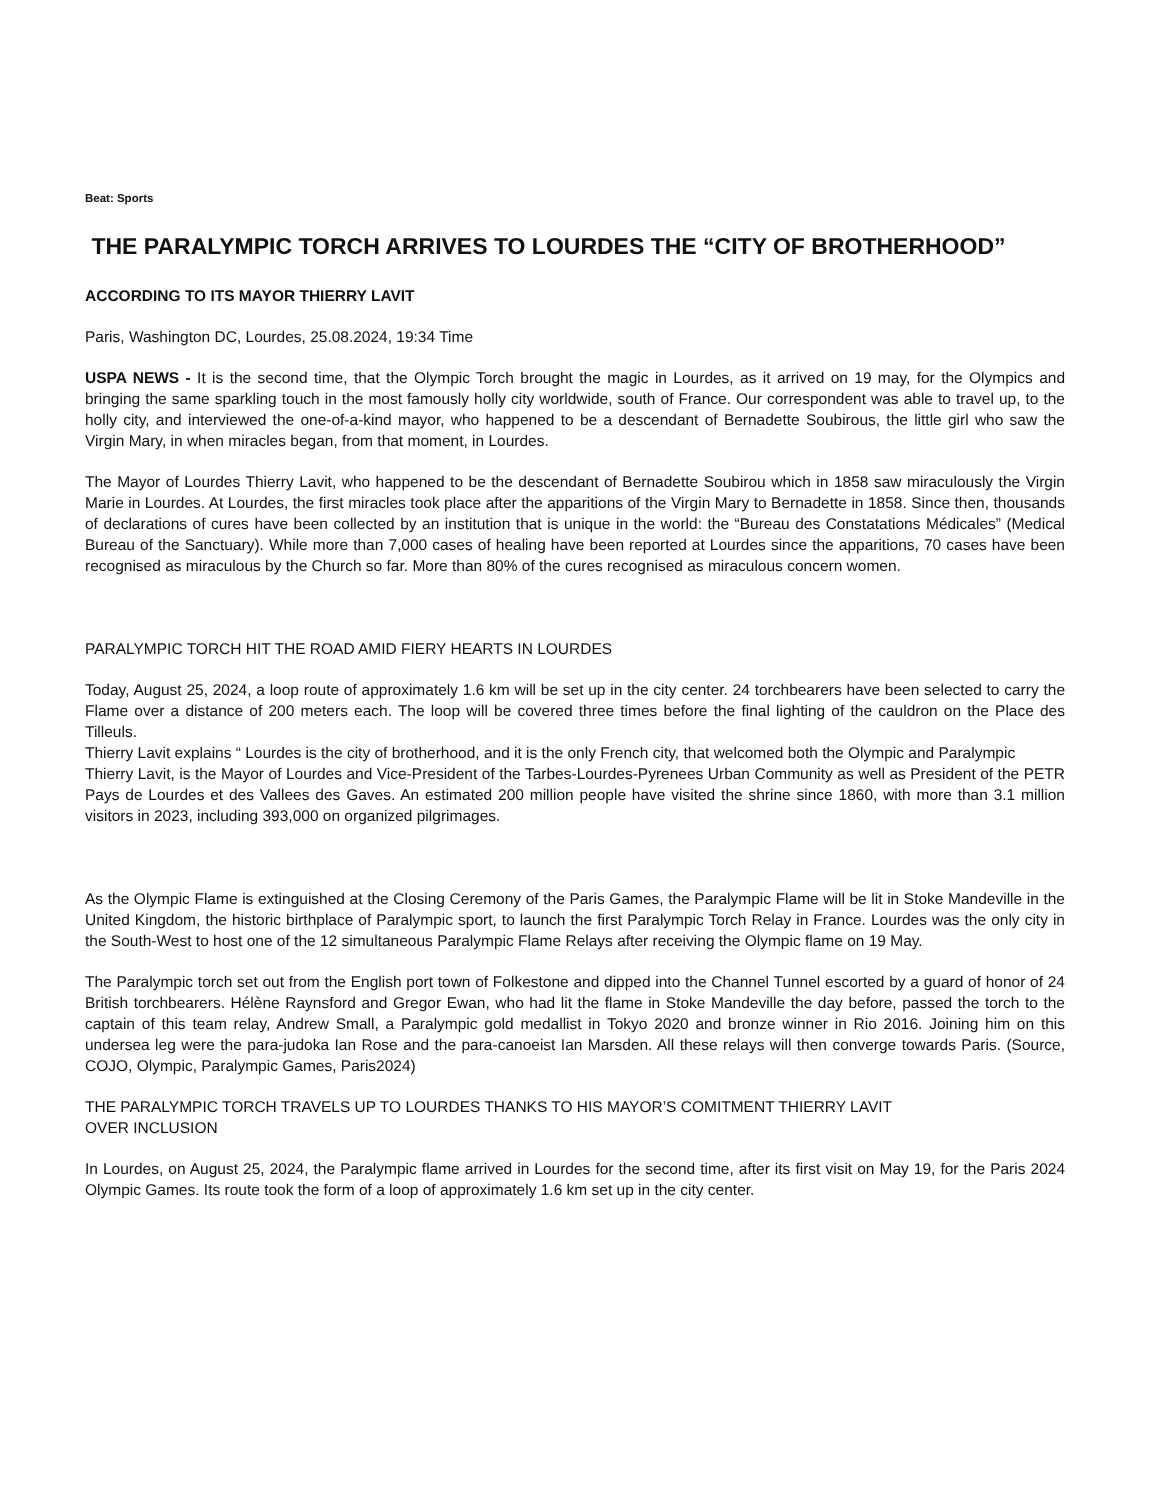Beat: Sports
THE PARALYMPIC TORCH ARRIVES TO LOURDES THE “CITY OF BROTHERHOOD”
ACCORDING TO ITS MAYOR THIERRY LAVIT
Paris, Washington DC, Lourdes, 25.08.2024, 19:34 Time
USPA NEWS - It is the second time, that the Olympic Torch brought the magic in Lourdes, as it arrived on 19 may, for the Olympics and bringing the same sparkling touch in the most famously holly city worldwide, south of France. Our correspondent was able to travel up, to the holly city, and interviewed the one-of-a-kind mayor, who happened to be a descendant of Bernadette Soubirous, the little girl who saw the Virgin Mary, in when miracles began, from that moment, in Lourdes.
The Mayor of Lourdes Thierry Lavit, who happened to be the descendant of Bernadette Soubirou which in 1858 saw miraculously the Virgin Marie in Lourdes. At Lourdes, the first miracles took place after the apparitions of the Virgin Mary to Bernadette in 1858. Since then, thousands of declarations of cures have been collected by an institution that is unique in the world: the “Bureau des Constatations Médicales” (Medical Bureau of the Sanctuary). While more than 7,000 cases of healing have been reported at Lourdes since the apparitions, 70 cases have been recognised as miraculous by the Church so far. More than 80% of the cures recognised as miraculous concern women.
PARALYMPIC TORCH HIT THE ROAD AMID FIERY HEARTS IN LOURDES
Today, August 25, 2024, a loop route of approximately 1.6 km will be set up in the city center. 24 torchbearers have been selected to carry the Flame over a distance of 200 meters each. The loop will be covered three times before the final lighting of the cauldron on the Place des Tilleuls.
Thierry Lavit explains “ Lourdes is the city of brotherhood, and it is the only French city, that welcomed both the Olympic and Paralympic
Thierry Lavit, is the Mayor of Lourdes and Vice-President of the Tarbes-Lourdes-Pyrenees Urban Community as well as President of the PETR Pays de Lourdes et des Vallees des Gaves. An estimated 200 million people have visited the shrine since 1860, with more than 3.1 million visitors in 2023, including 393,000 on organized pilgrimages.
As the Olympic Flame is extinguished at the Closing Ceremony of the Paris Games, the Paralympic Flame will be lit in Stoke Mandeville in the United Kingdom, the historic birthplace of Paralympic sport, to launch the first Paralympic Torch Relay in France. Lourdes was the only city in the South-West to host one of the 12 simultaneous Paralympic Flame Relays after receiving the Olympic flame on 19 May.
The Paralympic torch set out from the English port town of Folkestone and dipped into the Channel Tunnel escorted by a guard of honor of 24 British torchbearers. Hélène Raynsford and Gregor Ewan, who had lit the flame in Stoke Mandeville the day before, passed the torch to the captain of this team relay, Andrew Small, a Paralympic gold medallist in Tokyo 2020 and bronze winner in Rio 2016. Joining him on this undersea leg were the para-judoka Ian Rose and the para-canoeist Ian Marsden. All these relays will then converge towards Paris. (Source, COJO, Olympic, Paralympic Games, Paris2024)
THE PARALYMPIC TORCH TRAVELS UP TO LOURDES THANKS TO HIS MAYOR’S COMITMENT THIERRY LAVIT
OVER INCLUSION
In Lourdes, on August 25, 2024, the Paralympic flame arrived in Lourdes for the second time, after its first visit on May 19, for the Paris 2024 Olympic Games. Its route took the form of a loop of approximately 1.6 km set up in the city center.